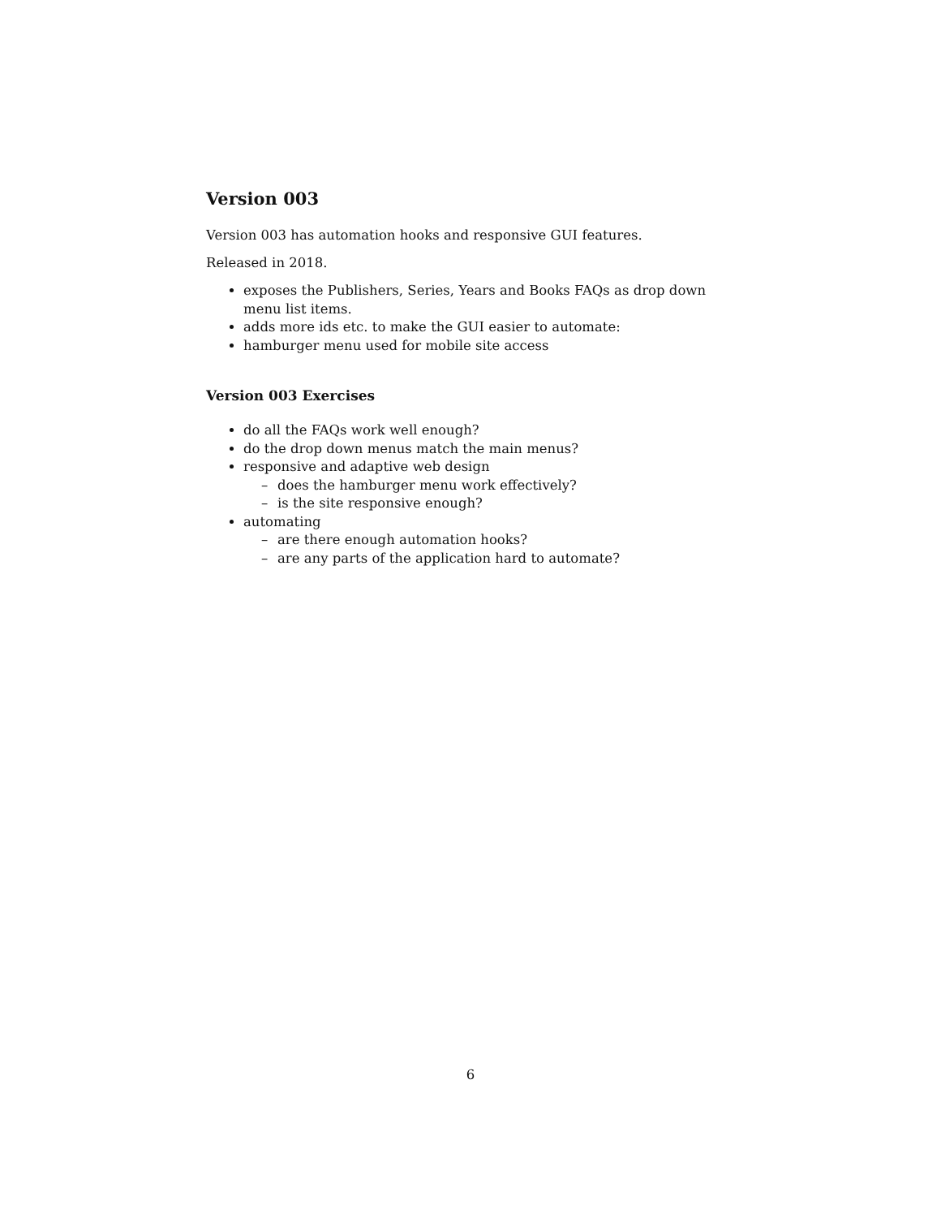Version 003
Version 003 has automation hooks and responsive GUI features.
Released in 2018.
exposes the Publishers, Series, Years and Books FAQs as drop down menu list items.
adds more ids etc. to make the GUI easier to automate:
hamburger menu used for mobile site access
Version 003 Exercises
do all the FAQs work well enough?
do the drop down menus match the main menus?
responsive and adaptive web design
– does the hamburger menu work effectively?
– is the site responsive enough?
automating
– are there enough automation hooks?
– are any parts of the application hard to automate?
6